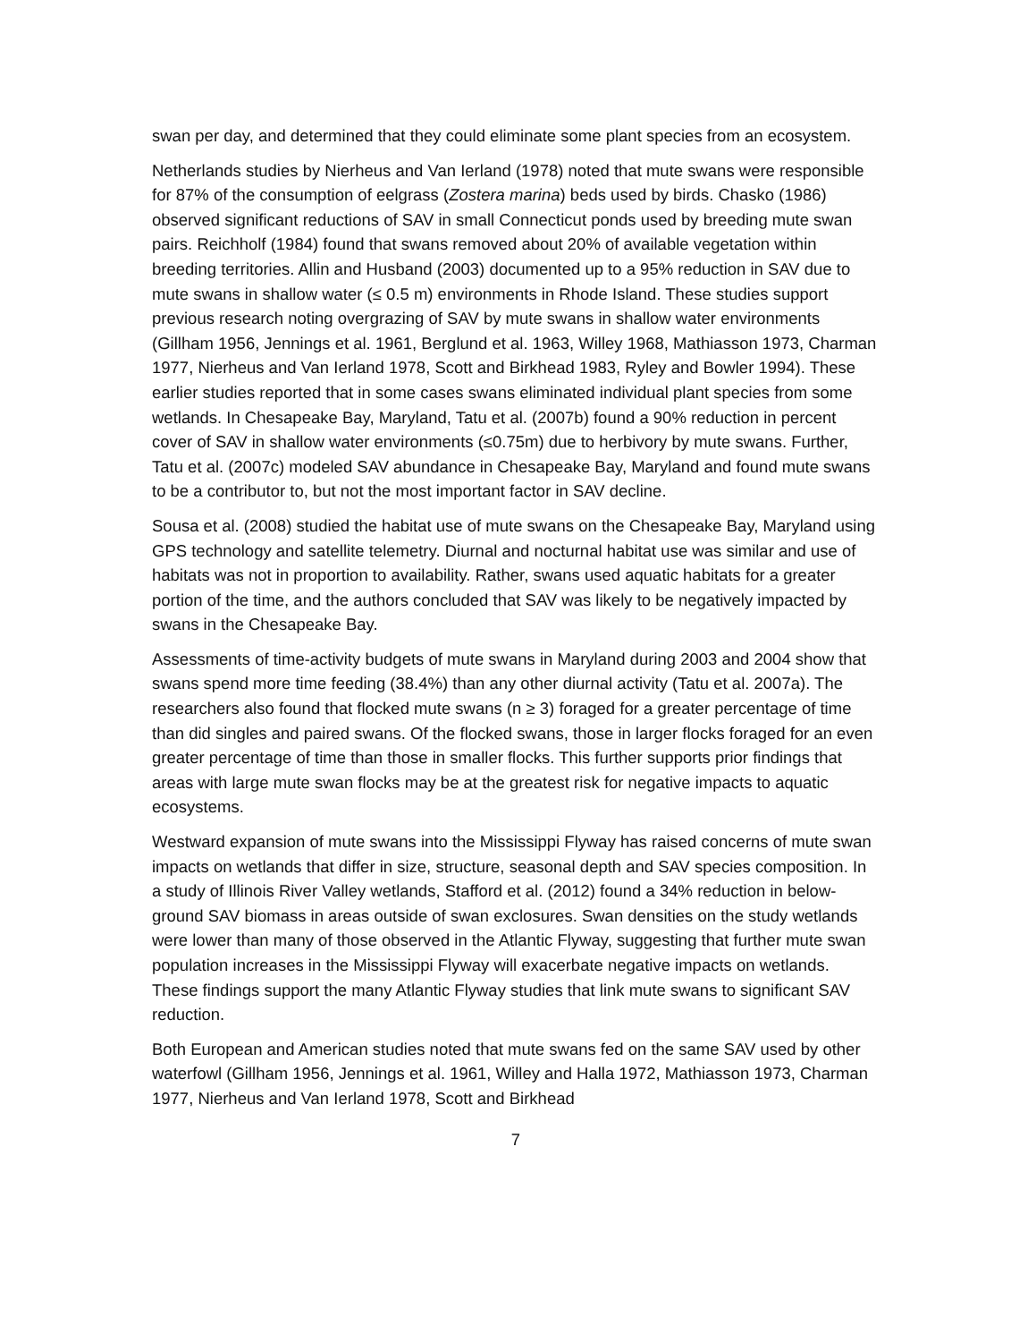swan per day, and determined that they could eliminate some plant species from an ecosystem.
Netherlands studies by Nierheus and Van Ierland (1978) noted that mute swans were responsible for 87% of the consumption of eelgrass (Zostera marina) beds used by birds. Chasko (1986) observed significant reductions of SAV in small Connecticut ponds used by breeding mute swan pairs. Reichholf (1984) found that swans removed about 20% of available vegetation within breeding territories. Allin and Husband (2003) documented up to a 95% reduction in SAV due to mute swans in shallow water (≤ 0.5 m) environments in Rhode Island. These studies support previous research noting overgrazing of SAV by mute swans in shallow water environments (Gillham 1956, Jennings et al. 1961, Berglund et al. 1963, Willey 1968, Mathiasson 1973, Charman 1977, Nierheus and Van Ierland 1978, Scott and Birkhead 1983, Ryley and Bowler 1994). These earlier studies reported that in some cases swans eliminated individual plant species from some wetlands. In Chesapeake Bay, Maryland, Tatu et al. (2007b) found a 90% reduction in percent cover of SAV in shallow water environments (≤0.75m) due to herbivory by mute swans. Further, Tatu et al. (2007c) modeled SAV abundance in Chesapeake Bay, Maryland and found mute swans to be a contributor to, but not the most important factor in SAV decline.
Sousa et al. (2008) studied the habitat use of mute swans on the Chesapeake Bay, Maryland using GPS technology and satellite telemetry. Diurnal and nocturnal habitat use was similar and use of habitats was not in proportion to availability. Rather, swans used aquatic habitats for a greater portion of the time, and the authors concluded that SAV was likely to be negatively impacted by swans in the Chesapeake Bay.
Assessments of time-activity budgets of mute swans in Maryland during 2003 and 2004 show that swans spend more time feeding (38.4%) than any other diurnal activity (Tatu et al. 2007a). The researchers also found that flocked mute swans (n ≥ 3) foraged for a greater percentage of time than did singles and paired swans. Of the flocked swans, those in larger flocks foraged for an even greater percentage of time than those in smaller flocks. This further supports prior findings that areas with large mute swan flocks may be at the greatest risk for negative impacts to aquatic ecosystems.
Westward expansion of mute swans into the Mississippi Flyway has raised concerns of mute swan impacts on wetlands that differ in size, structure, seasonal depth and SAV species composition. In a study of Illinois River Valley wetlands, Stafford et al. (2012) found a 34% reduction in below-ground SAV biomass in areas outside of swan exclosures. Swan densities on the study wetlands were lower than many of those observed in the Atlantic Flyway, suggesting that further mute swan population increases in the Mississippi Flyway will exacerbate negative impacts on wetlands. These findings support the many Atlantic Flyway studies that link mute swans to significant SAV reduction.
Both European and American studies noted that mute swans fed on the same SAV used by other waterfowl (Gillham 1956, Jennings et al. 1961, Willey and Halla 1972, Mathiasson 1973, Charman 1977, Nierheus and Van Ierland 1978, Scott and Birkhead
7